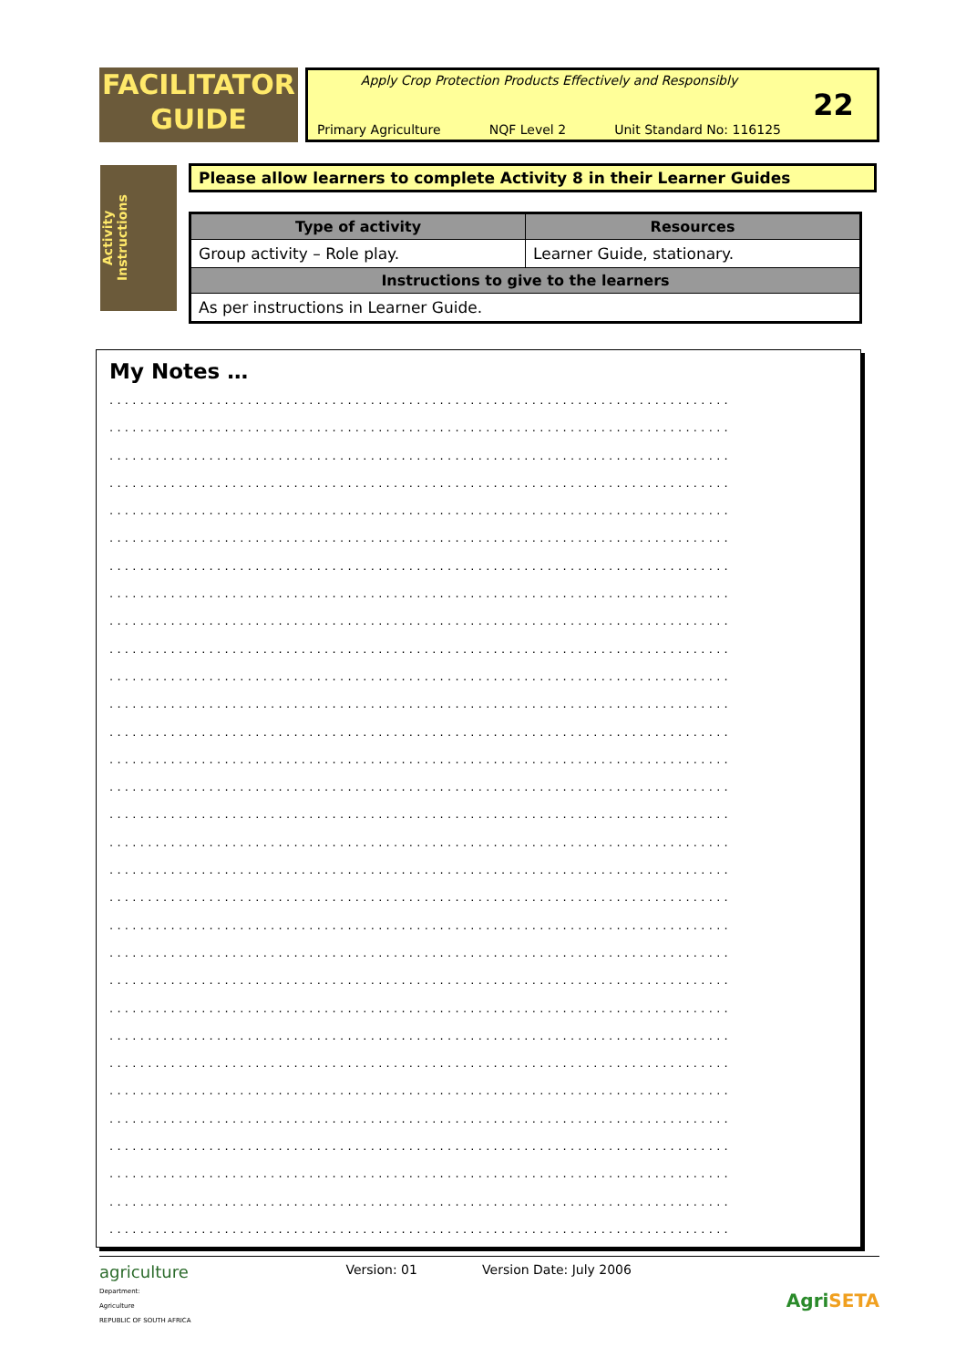FACILITATOR
GUIDE
Apply Crop Protection Products Effectively and Responsibly
Primary Agriculture NQF Level 2 Unit Standard No: 116125
22
Activity Instructions
Please allow learners to complete Activity 8 in their Learner Guides
| Type of activity | Resources |
| --- | --- |
| Group activity – Role play. | Learner Guide, stationary. |
| Instructions to give to the learners | |
| As per instructions in Learner Guide. | |
My Notes …
.................................................................................
.................................................................................
.................................................................................
.................................................................................
.................................................................................
.................................................................................
.................................................................................
.................................................................................
.................................................................................
.................................................................................
.................................................................................
.................................................................................
.................................................................................
.................................................................................
.................................................................................
.................................................................................
.................................................................................
.................................................................................
.................................................................................
.................................................................................
.................................................................................
.................................................................................
.................................................................................
.................................................................................
.................................................................................
.................................................................................
.................................................................................
.................................................................................
.................................................................................
.................................................................................
.................................................................................
agriculture
Department:
Agriculture
REPUBLIC OF SOUTH AFRICA
Version: 01 Version Date: July 2006
Agri SETA